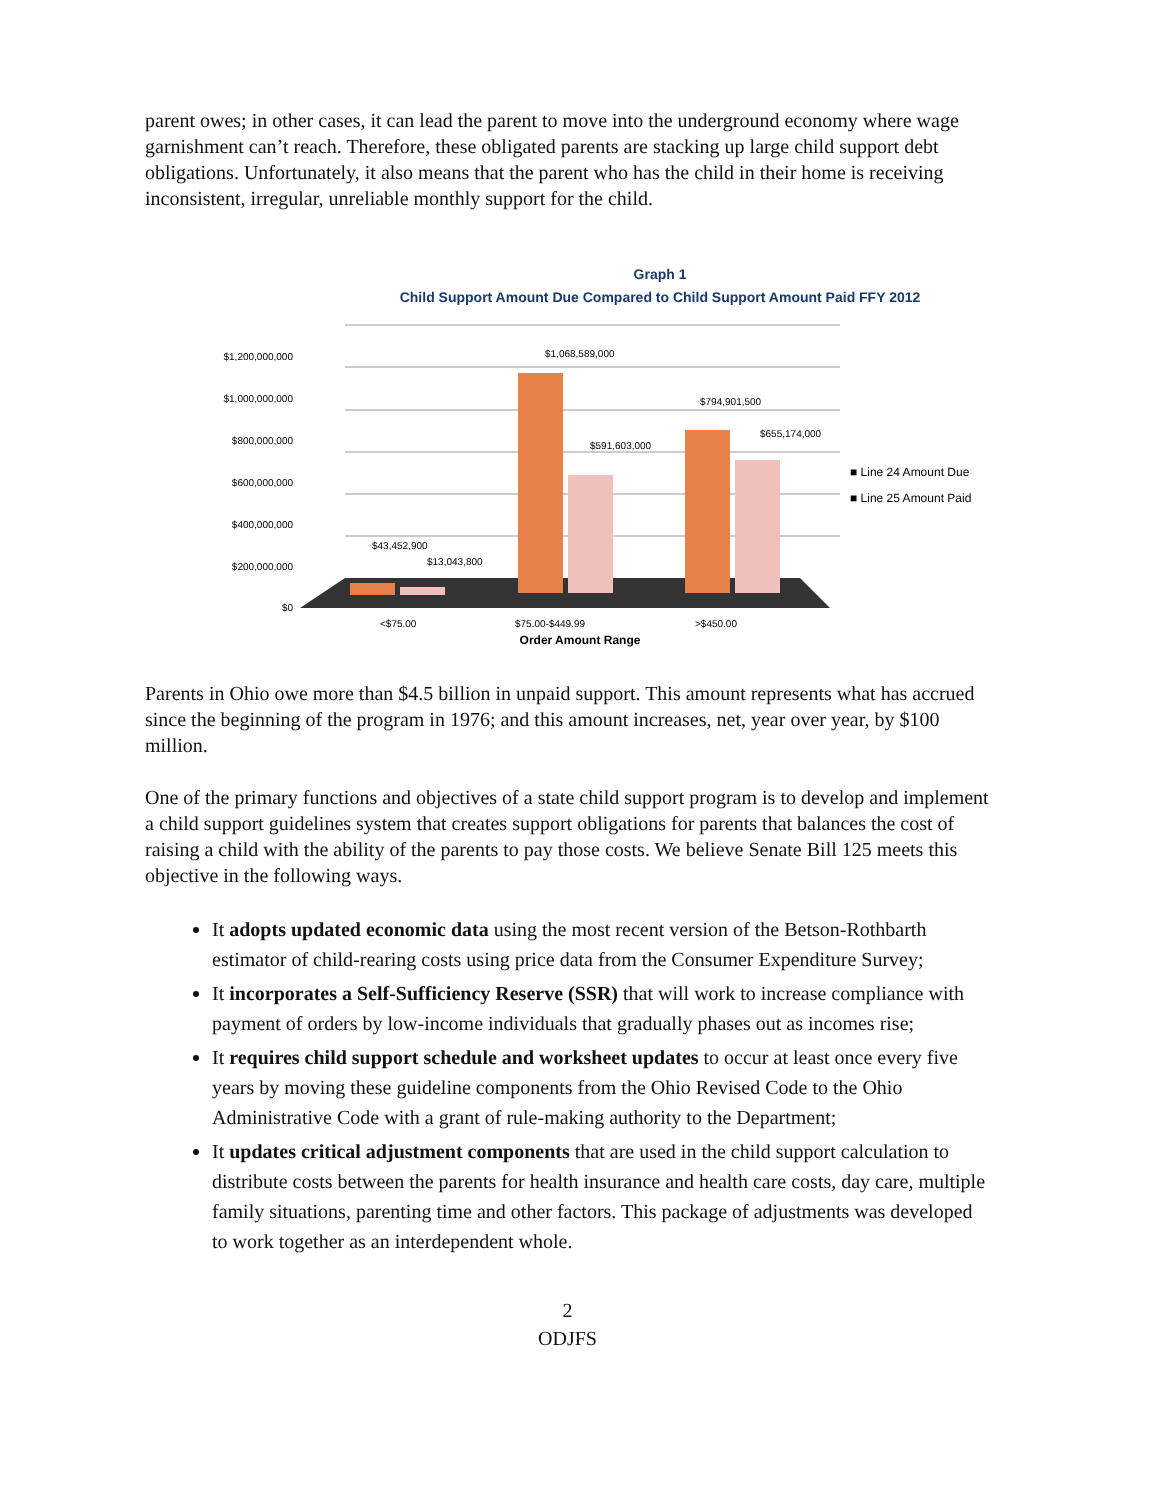parent owes; in other cases, it can lead the parent to move into the underground economy where wage garnishment can’t reach. Therefore, these obligated parents are stacking up large child support debt obligations. Unfortunately, it also means that the parent who has the child in their home is receiving inconsistent, irregular, unreliable monthly support for the child.
Graph 1
Child Support Amount Due Compared to Child Support Amount Paid FFY 2012
$1,200,000,000
$1,000,000,000
$800,000,000
$600,000,000
$400,000,000
$200,000,000
$0
$1,068,589,000
$591,603,000
$794,901,500
$655,174,000
$43,452,900
$13,043,800
■ Line 24 Amount Due
■ Line 25 Amount Paid
<$75.00
$75.00-$449.99
>$450.00
Order Amount Range
Parents in Ohio owe more than $4.5 billion in unpaid support. This amount represents what has accrued since the beginning of the program in 1976; and this amount increases, net, year over year, by $100 million.
One of the primary functions and objectives of a state child support program is to develop and implement a child support guidelines system that creates support obligations for parents that balances the cost of raising a child with the ability of the parents to pay those costs. We believe Senate Bill 125 meets this objective in the following ways.
It adopts updated economic data using the most recent version of the Betson-Rothbarth estimator of child-rearing costs using price data from the Consumer Expenditure Survey;
It incorporates a Self-Sufficiency Reserve (SSR) that will work to increase compliance with payment of orders by low-income individuals that gradually phases out as incomes rise;
It requires child support schedule and worksheet updates to occur at least once every five years by moving these guideline components from the Ohio Revised Code to the Ohio Administrative Code with a grant of rule-making authority to the Department;
It updates critical adjustment components that are used in the child support calculation to distribute costs between the parents for health insurance and health care costs, day care, multiple family situations, parenting time and other factors. This package of adjustments was developed to work together as an interdependent whole.
2
ODJFS